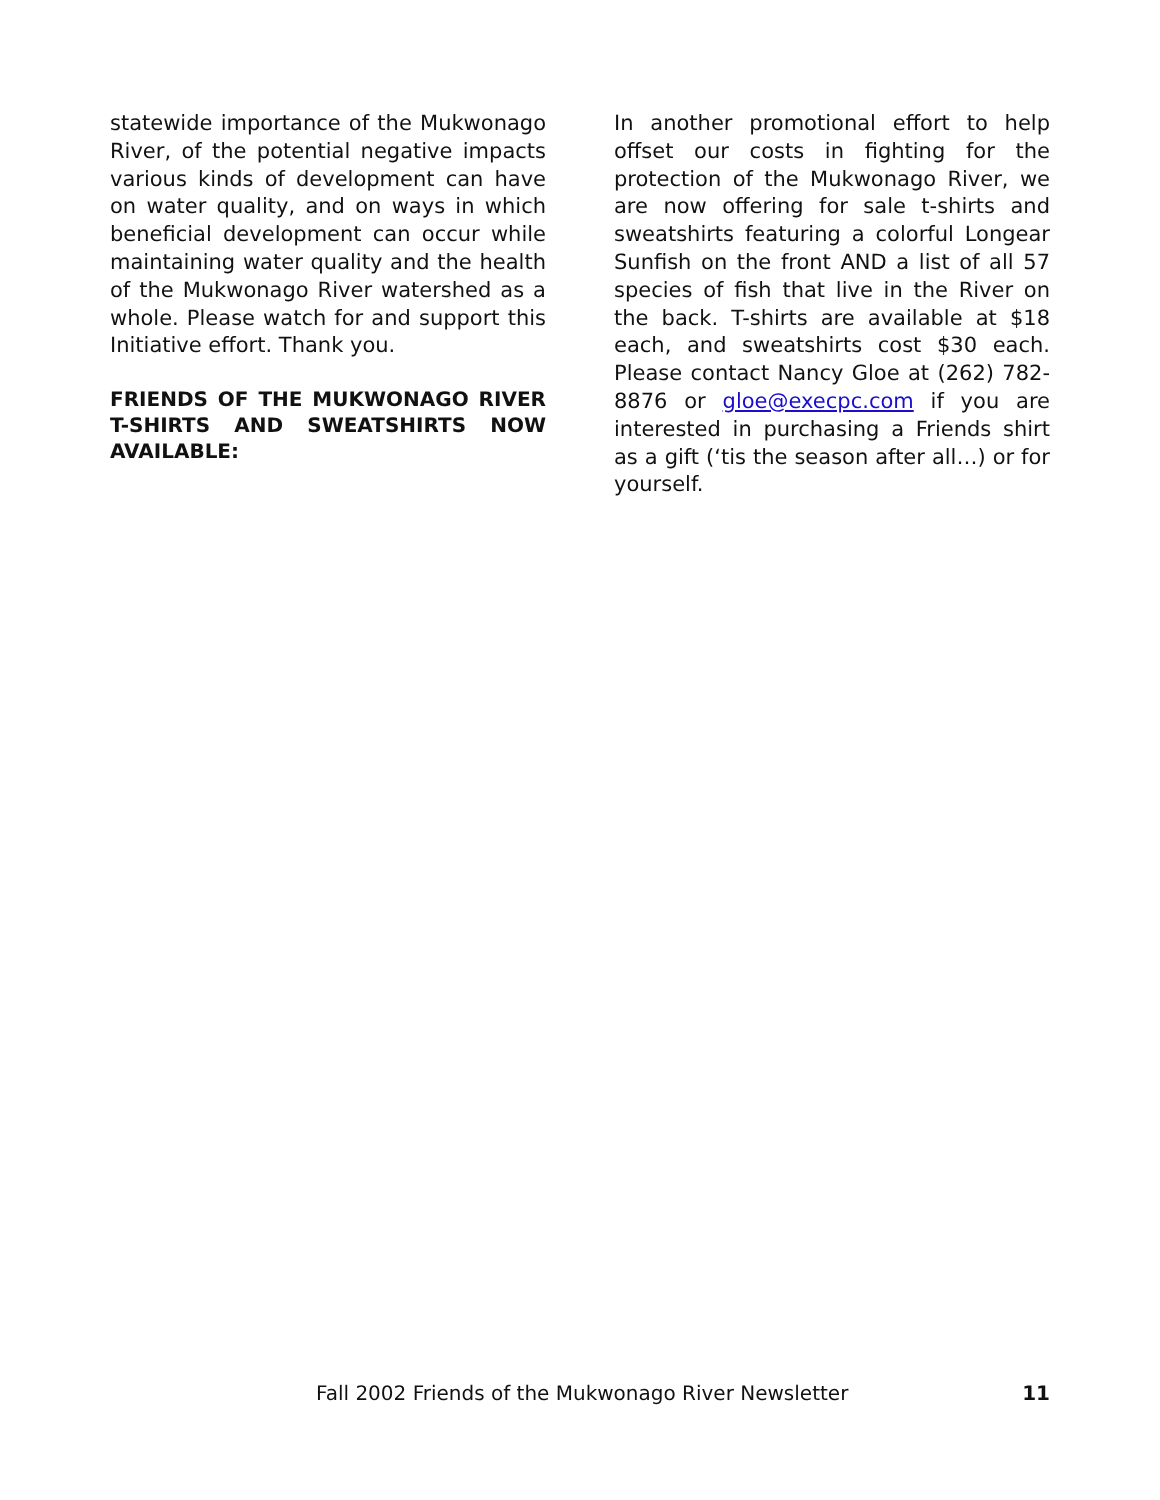statewide importance of the Mukwonago River, of the potential negative impacts various kinds of development can have on water quality, and on ways in which beneficial development can occur while maintaining water quality and the health of the Mukwonago River watershed as a whole. Please watch for and support this Initiative effort. Thank you.
FRIENDS OF THE MUKWONAGO RIVER T-SHIRTS AND SWEATSHIRTS NOW AVAILABLE:
In another promotional effort to help offset our costs in fighting for the protection of the Mukwonago River, we are now offering for sale t-shirts and sweatshirts featuring a colorful Longear Sunfish on the front AND a list of all 57 species of fish that live in the River on the back. T-shirts are available at $18 each, and sweatshirts cost $30 each. Please contact Nancy Gloe at (262) 782-8876 or gloe@execpc.com if you are interested in purchasing a Friends shirt as a gift (‘tis the season after all…) or for yourself.
Fall 2002 Friends of the Mukwonago River Newsletter 11